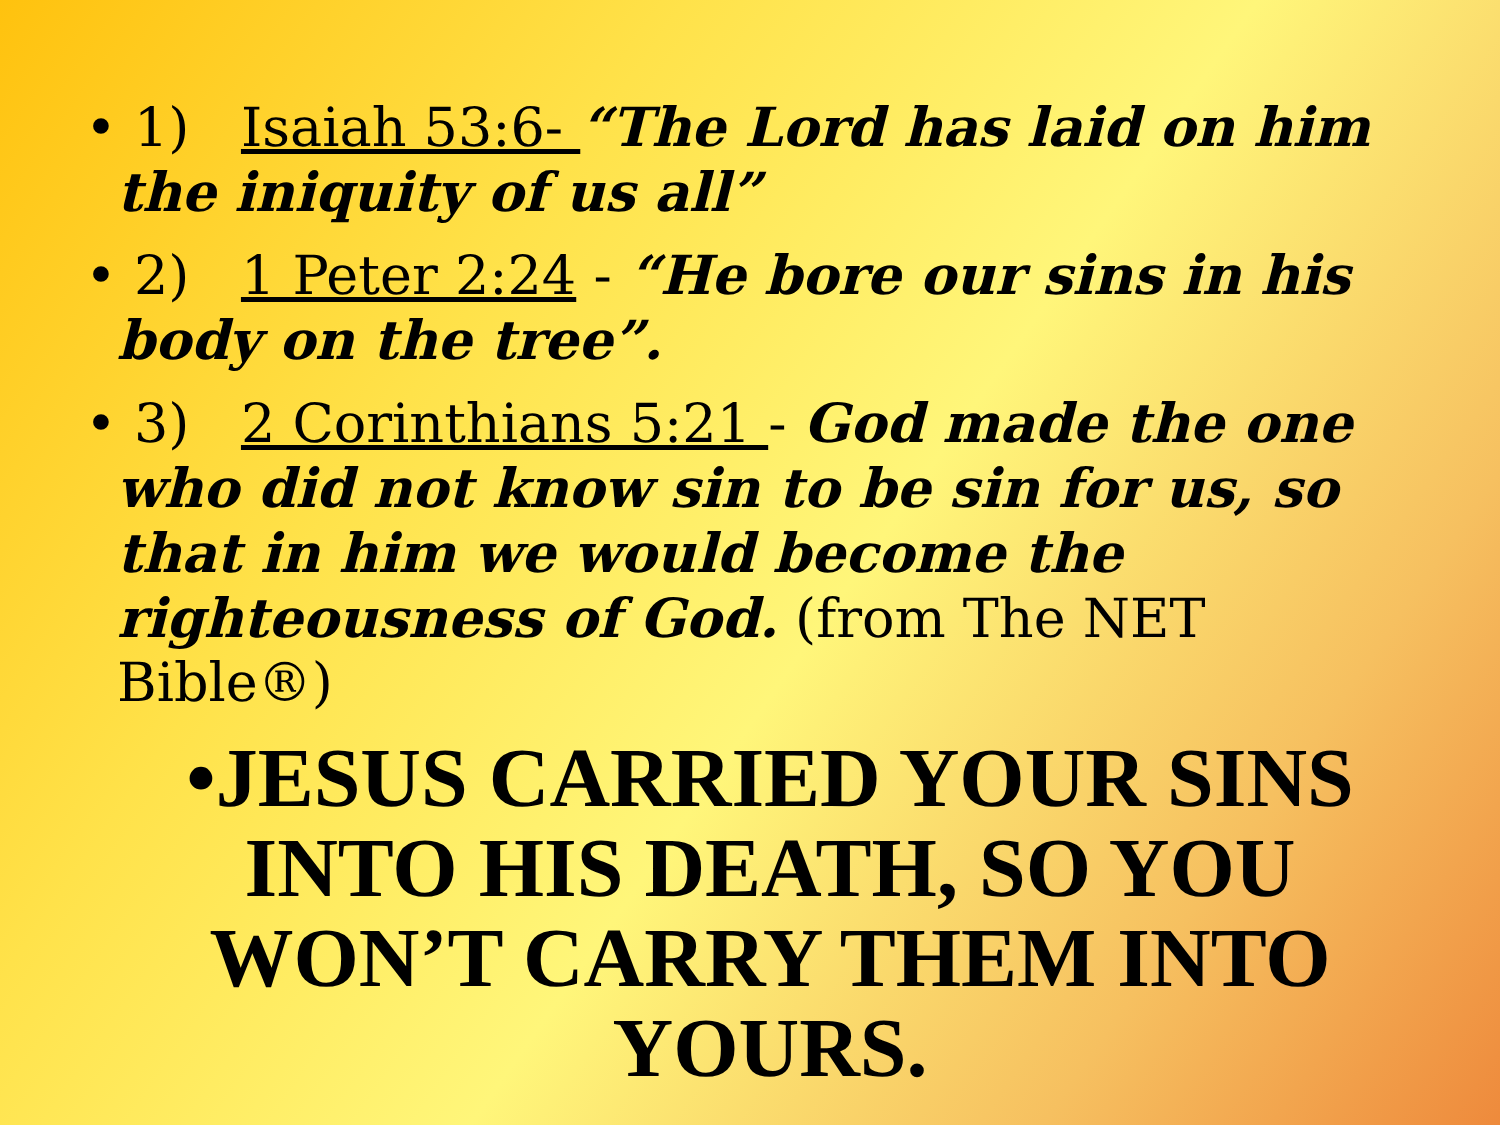• 1) Isaiah 53:6- “The Lord has laid on him the iniquity of us all”
• 2) 1 Peter 2:24 - “He bore our sins in his body on the tree”.
• 3) 2 Corinthians 5:21 - God made the one who did not know sin to be sin for us, so that in him we would become the righteousness of God. (from The NET Bible®)
•JESUS CARRIED YOUR SINS INTO HIS DEATH, SO YOU WON’T CARRY THEM INTO YOURS.